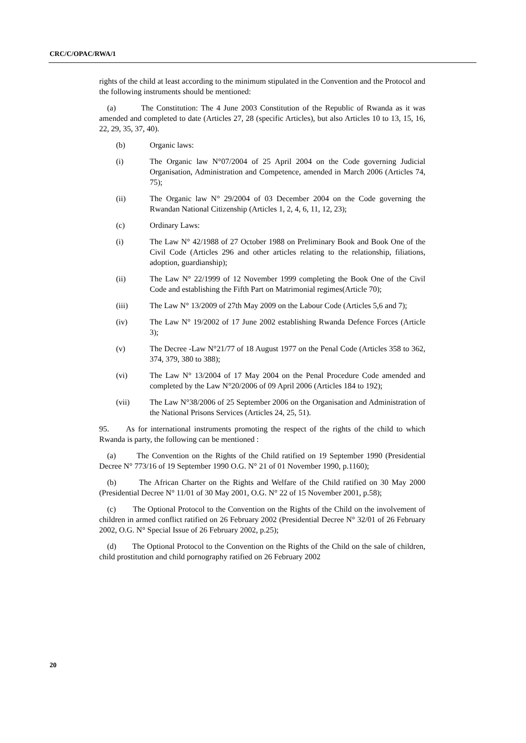CRC/C/OPAC/RWA/1
rights of the child at least according to the minimum stipulated in the Convention and the Protocol and the following instruments should be mentioned:
(a) The Constitution: The 4 June 2003 Constitution of the Republic of Rwanda as it was amended and completed to date (Articles 27, 28 (specific Articles), but also Articles 10 to 13, 15, 16, 22, 29, 35, 37, 40).
(b) Organic laws:
(i) The Organic law N°07/2004 of 25 April 2004 on the Code governing Judicial Organisation, Administration and Competence, amended in March 2006 (Articles 74, 75);
(ii) The Organic law N° 29/2004 of 03 December 2004 on the Code governing the Rwandan National Citizenship (Articles 1, 2, 4, 6, 11, 12, 23);
(c) Ordinary Laws:
(i) The Law N° 42/1988 of 27 October 1988 on Preliminary Book and Book One of the Civil Code (Articles 296 and other articles relating to the relationship, filiations, adoption, guardianship);
(ii) The Law N° 22/1999 of 12 November 1999 completing the Book One of the Civil Code and establishing the Fifth Part on Matrimonial regimes(Article 70);
(iii) The Law N° 13/2009 of 27th May 2009 on the Labour Code (Articles 5,6 and 7);
(iv) The Law N° 19/2002 of 17 June 2002 establishing Rwanda Defence Forces (Article 3);
(v) The Decree -Law N°21/77 of 18 August 1977 on the Penal Code (Articles 358 to 362, 374, 379, 380 to 388);
(vi) The Law N° 13/2004 of 17 May 2004 on the Penal Procedure Code amended and completed by the Law N°20/2006 of 09 April 2006 (Articles 184 to 192);
(vii) The Law N°38/2006 of 25 September 2006 on the Organisation and Administration of the National Prisons Services (Articles 24, 25, 51).
95. As for international instruments promoting the respect of the rights of the child to which Rwanda is party, the following can be mentioned :
(a) The Convention on the Rights of the Child ratified on 19 September 1990 (Presidential Decree N° 773/16 of 19 September 1990 O.G. N° 21 of 01 November 1990, p.1160);
(b) The African Charter on the Rights and Welfare of the Child ratified on 30 May 2000 (Presidential Decree N° 11/01 of 30 May 2001, O.G. N° 22 of 15 November 2001, p.58);
(c) The Optional Protocol to the Convention on the Rights of the Child on the involvement of children in armed conflict ratified on 26 February 2002 (Presidential Decree N° 32/01 of 26 February 2002, O.G. N° Special Issue of 26 February 2002, p.25);
(d) The Optional Protocol to the Convention on the Rights of the Child on the sale of children, child prostitution and child pornography ratified on 26 February 2002
20